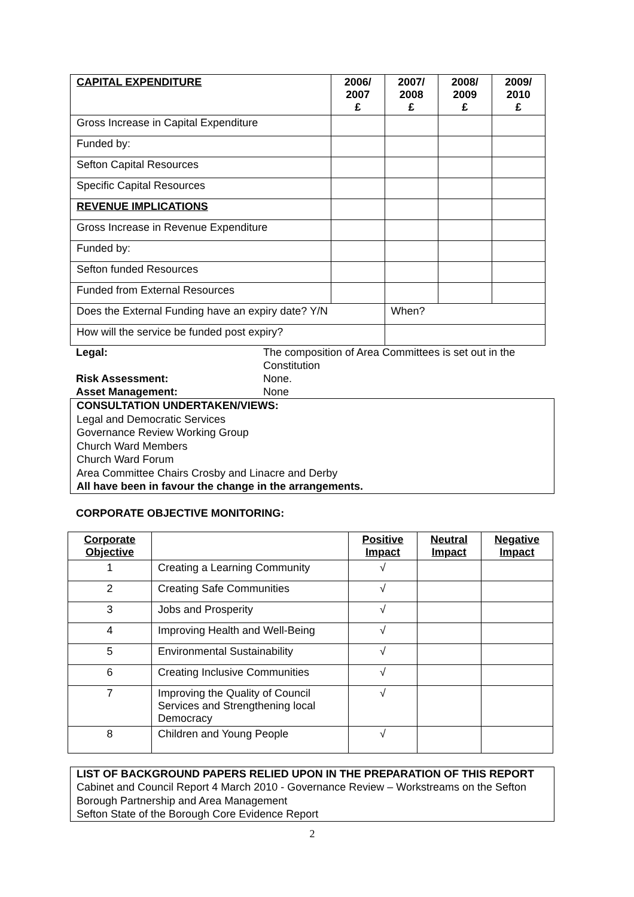| CAPITAL EXPENDITURE | 2006/ 2007 £ | 2007/ 2008 £ | 2008/ 2009 £ | 2009/ 2010 £ |
| Gross Increase in Capital Expenditure | | | | |
| Funded by: | | | | |
| Sefton Capital Resources | | | | |
| Specific Capital Resources | | | | |
| REVENUE IMPLICATIONS | | | | |
| Gross Increase in Revenue Expenditure | | | | |
| Funded by: | | | | |
| Sefton funded Resources | | | | |
| Funded from External Resources | | | | |
| Does the External Funding have an expiry date? Y/N | | When? | | |
| How will the service be funded post expiry? | | | | |
Legal:
The composition of Area Committees is set out in the Constitution
Risk Assessment:
None.
Asset Management:
None
CONSULTATION UNDERTAKEN/VIEWS:
Legal and Democratic Services
Governance Review Working Group
Church Ward Members
Church Ward Forum
Area Committee Chairs Crosby and Linacre and Derby
All have been in favour the change in the arrangements.
CORPORATE OBJECTIVE MONITORING:
| Corporate Objective | | Positive Impact | Neutral Impact | Negative Impact |
| --- | --- | --- | --- | --- |
| 1 | Creating a Learning Community | √ | | |
| 2 | Creating Safe Communities | √ | | |
| 3 | Jobs and Prosperity | √ | | |
| 4 | Improving Health and Well-Being | √ | | |
| 5 | Environmental Sustainability | √ | | |
| 6 | Creating Inclusive Communities | √ | | |
| 7 | Improving the Quality of Council Services and Strengthening local Democracy | √ | | |
| 8 | Children and Young People | √ | | |
LIST OF BACKGROUND PAPERS RELIED UPON IN THE PREPARATION OF THIS REPORT
Cabinet and Council Report 4 March 2010 - Governance Review – Workstreams on the Sefton Borough Partnership and Area Management
Sefton State of the Borough Core Evidence Report
2